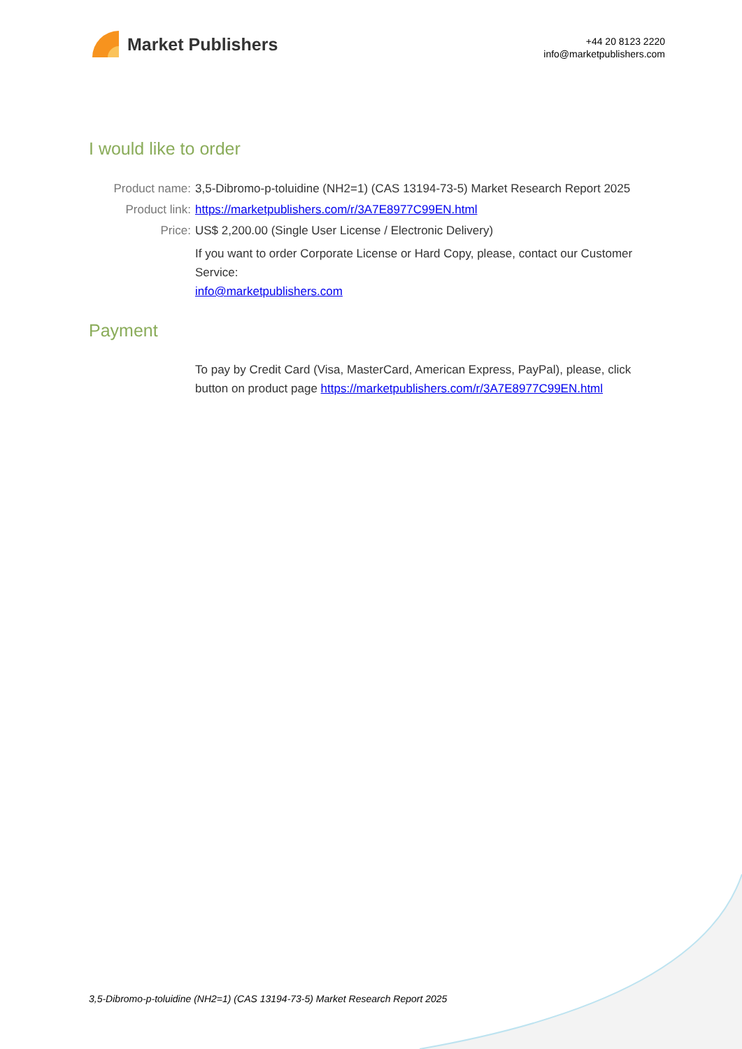Market Publishers
+44 20 8123 2220
info@marketpublishers.com
I would like to order
Product name: 3,5-Dibromo-p-toluidine (NH2=1) (CAS 13194-73-5) Market Research Report 2025
Product link: https://marketpublishers.com/r/3A7E8977C99EN.html
Price: US$ 2,200.00 (Single User License / Electronic Delivery)
If you want to order Corporate License or Hard Copy, please, contact our Customer Service:
info@marketpublishers.com
Payment
To pay by Credit Card (Visa, MasterCard, American Express, PayPal), please, click button on product page https://marketpublishers.com/r/3A7E8977C99EN.html
3,5-Dibromo-p-toluidine (NH2=1) (CAS 13194-73-5) Market Research Report 2025